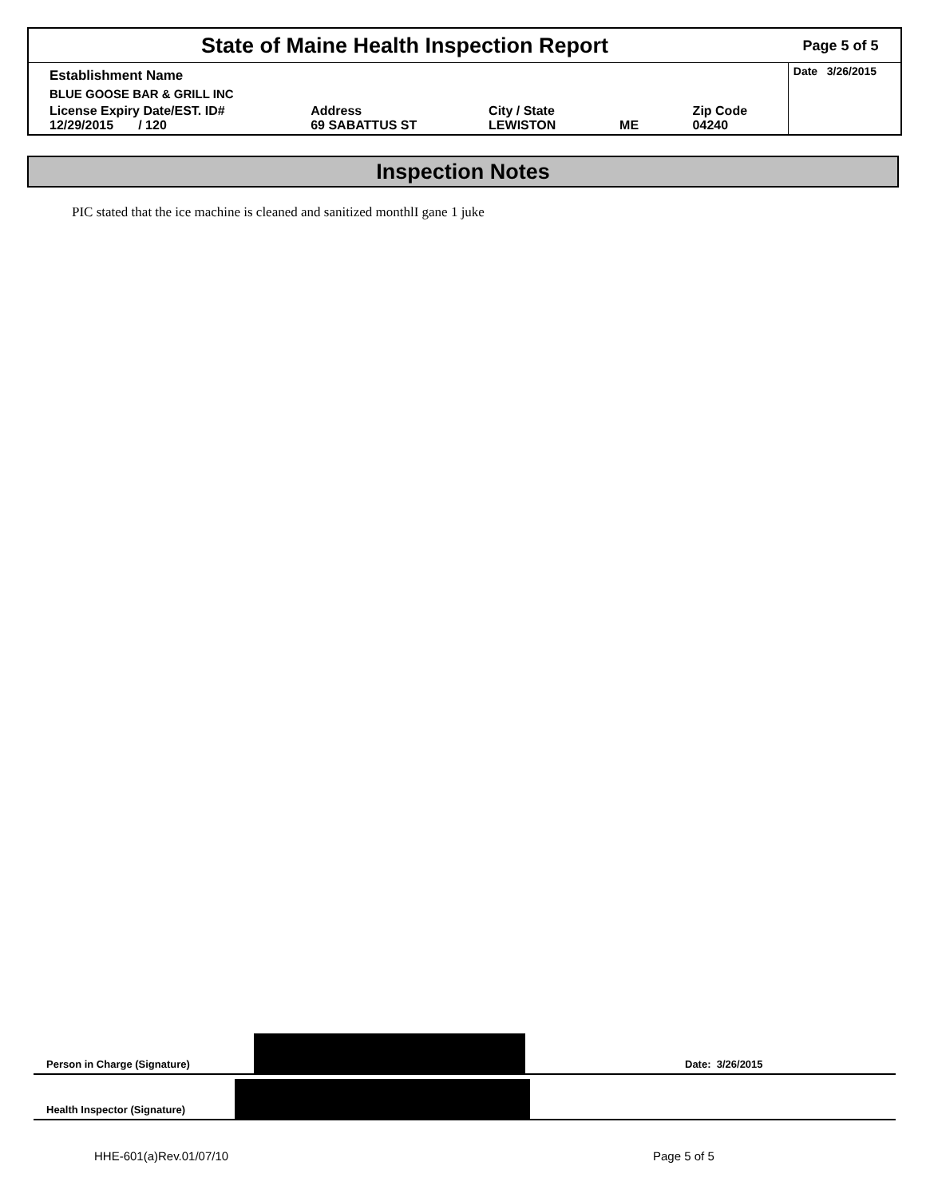State of Maine Health Inspection Report
Page 5 of 5
| Establishment Name | | | | | Date 3/26/2015 |
| BLUE GOOSE BAR & GRILL INC | | | | | |
| License Expiry Date/EST. ID# 12/29/2015 / 120 | Address 69 SABATTUS ST | City / State LEWISTON | ME | Zip Code 04240 | |
Inspection Notes
PIC stated that the ice machine is cleaned and sanitized monthlI gane 1 juke
Person in Charge (Signature)
Date: 3/26/2015
Health Inspector (Signature)
HHE-601(a)Rev.01/07/10 Page 5 of 5